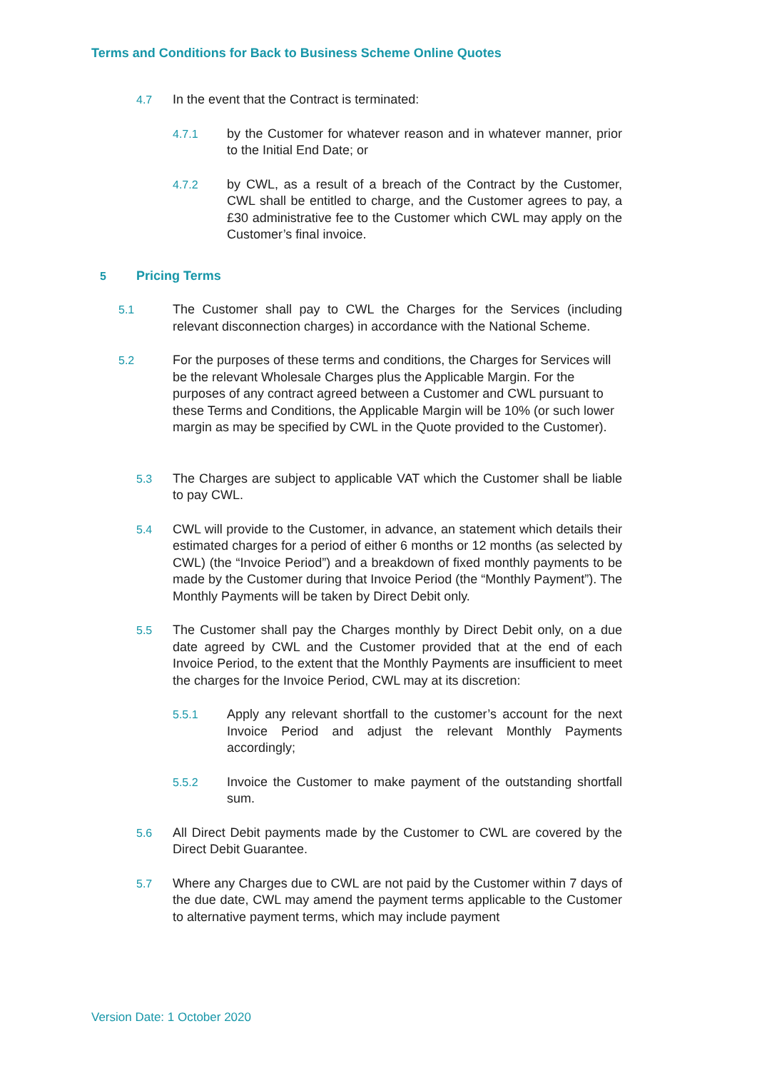Terms and Conditions for Back to Business Scheme Online Quotes
4.7 In the event that the Contract is terminated:
4.7.1 by the Customer for whatever reason and in whatever manner, prior to the Initial End Date; or
4.7.2 by CWL, as a result of a breach of the Contract by the Customer, CWL shall be entitled to charge, and the Customer agrees to pay, a £30 administrative fee to the Customer which CWL may apply on the Customer’s final invoice.
5 Pricing Terms
5.1 The Customer shall pay to CWL the Charges for the Services (including relevant disconnection charges) in accordance with the National Scheme.
5.2 For the purposes of these terms and conditions, the Charges for Services will be the relevant Wholesale Charges plus the Applicable Margin. For the purposes of any contract agreed between a Customer and CWL pursuant to these Terms and Conditions, the Applicable Margin will be 10% (or such lower margin as may be specified by CWL in the Quote provided to the Customer).
5.3 The Charges are subject to applicable VAT which the Customer shall be liable to pay CWL.
5.4 CWL will provide to the Customer, in advance, an statement which details their estimated charges for a period of either 6 months or 12 months (as selected by CWL) (the “Invoice Period”) and a breakdown of fixed monthly payments to be made by the Customer during that Invoice Period (the “Monthly Payment”). The Monthly Payments will be taken by Direct Debit only.
5.5 The Customer shall pay the Charges monthly by Direct Debit only, on a due date agreed by CWL and the Customer provided that at the end of each Invoice Period, to the extent that the Monthly Payments are insufficient to meet the charges for the Invoice Period, CWL may at its discretion:
5.5.1 Apply any relevant shortfall to the customer’s account for the next Invoice Period and adjust the relevant Monthly Payments accordingly;
5.5.2 Invoice the Customer to make payment of the outstanding shortfall sum.
5.6 All Direct Debit payments made by the Customer to CWL are covered by the Direct Debit Guarantee.
5.7 Where any Charges due to CWL are not paid by the Customer within 7 days of the due date, CWL may amend the payment terms applicable to the Customer to alternative payment terms, which may include payment
Version Date: 1 October 2020